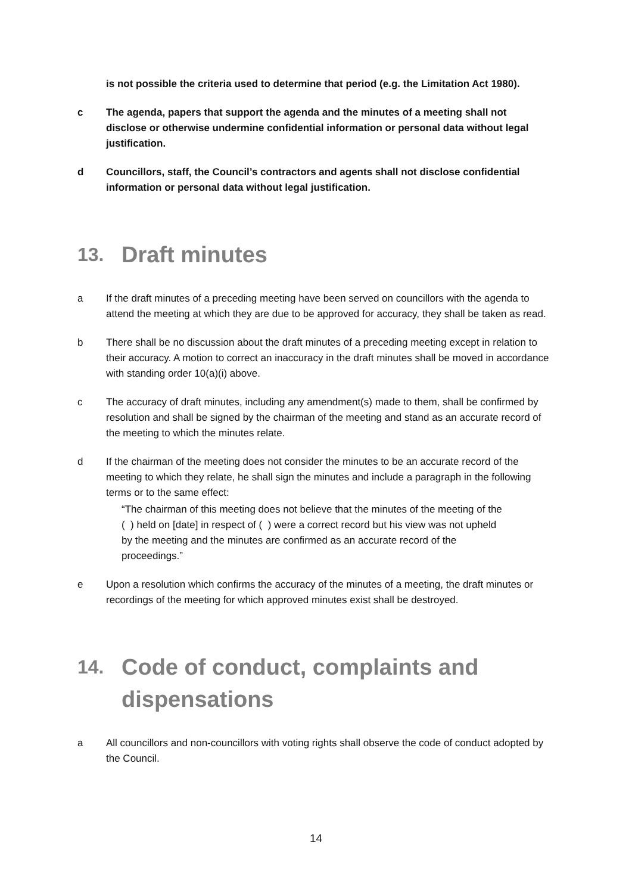is not possible the criteria used to determine that period (e.g. the Limitation Act 1980).
c The agenda, papers that support the agenda and the minutes of a meeting shall not disclose or otherwise undermine confidential information or personal data without legal justification.
d Councillors, staff, the Council’s contractors and agents shall not disclose confidential information or personal data without legal justification.
13. Draft minutes
a If the draft minutes of a preceding meeting have been served on councillors with the agenda to attend the meeting at which they are due to be approved for accuracy, they shall be taken as read.
b There shall be no discussion about the draft minutes of a preceding meeting except in relation to their accuracy. A motion to correct an inaccuracy in the draft minutes shall be moved in accordance with standing order 10(a)(i) above.
c The accuracy of draft minutes, including any amendment(s) made to them, shall be confirmed by resolution and shall be signed by the chairman of the meeting and stand as an accurate record of the meeting to which the minutes relate.
d If the chairman of the meeting does not consider the minutes to be an accurate record of the meeting to which they relate, he shall sign the minutes and include a paragraph in the following terms or to the same effect:
“The chairman of this meeting does not believe that the minutes of the meeting of the ( ) held on [date] in respect of ( ) were a correct record but his view was not upheld by the meeting and the minutes are confirmed as an accurate record of the proceedings.”
e Upon a resolution which confirms the accuracy of the minutes of a meeting, the draft minutes or recordings of the meeting for which approved minutes exist shall be destroyed.
14. Code of conduct, complaints and dispensations
a All councillors and non-councillors with voting rights shall observe the code of conduct adopted by the Council.
14